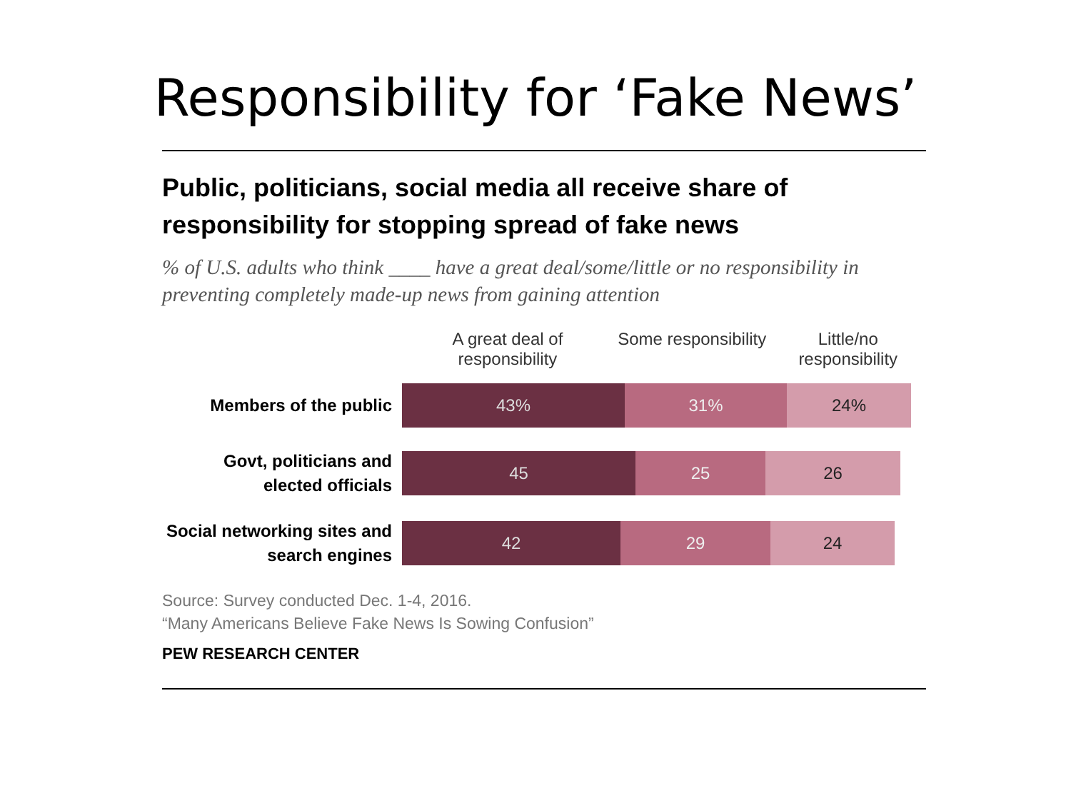Responsibility for ‘Fake News’
Public, politicians, social media all receive share of responsibility for stopping spread of fake news
% of U.S. adults who think ____ have a great deal/some/little or no responsibility in preventing completely made-up news from gaining attention
A great deal of responsibility
Some responsibility
Little/no responsibility
Members of the public
43% 31% 24%
Govt, politicians and elected officials
45 25 26
Social networking sites and search engines
42 29 24
Source: Survey conducted Dec. 1-4, 2016.
“Many Americans Believe Fake News Is Sowing Confusion”
PEW RESEARCH CENTER